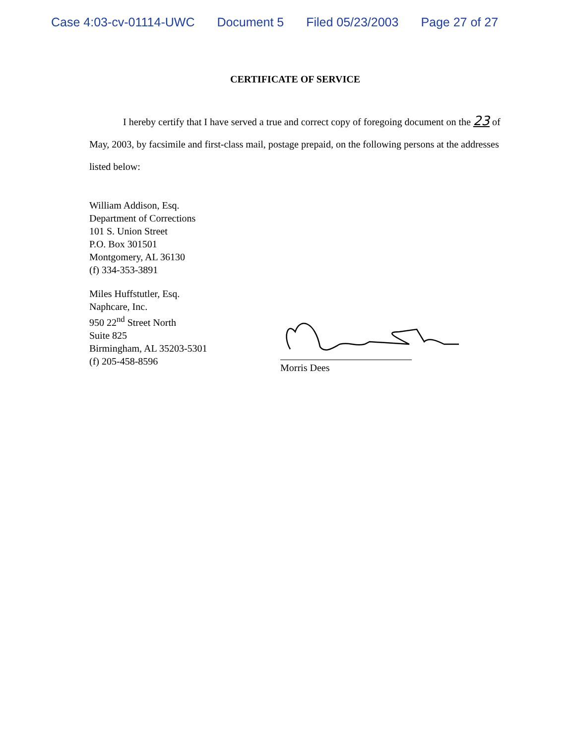Case 4:03-cv-01114-UWC Document 5 Filed 05/23/2003 Page 27 of 27
CERTIFICATE OF SERVICE
I hereby certify that I have served a true and correct copy of foregoing document on the 23 of May, 2003, by facsimile and first-class mail, postage prepaid, on the following persons at the addresses listed below:
William Addison, Esq.
Department of Corrections
101 S. Union Street
P.O. Box 301501
Montgomery, AL 36130
(f) 334-353-3891
Miles Huffstutler, Esq.
Naphcare, Inc.
950 22<sup>nd</sup> Street North
Suite 825
Birmingham, AL 35203-5301
(f) 205-458-8596
Morris Dees